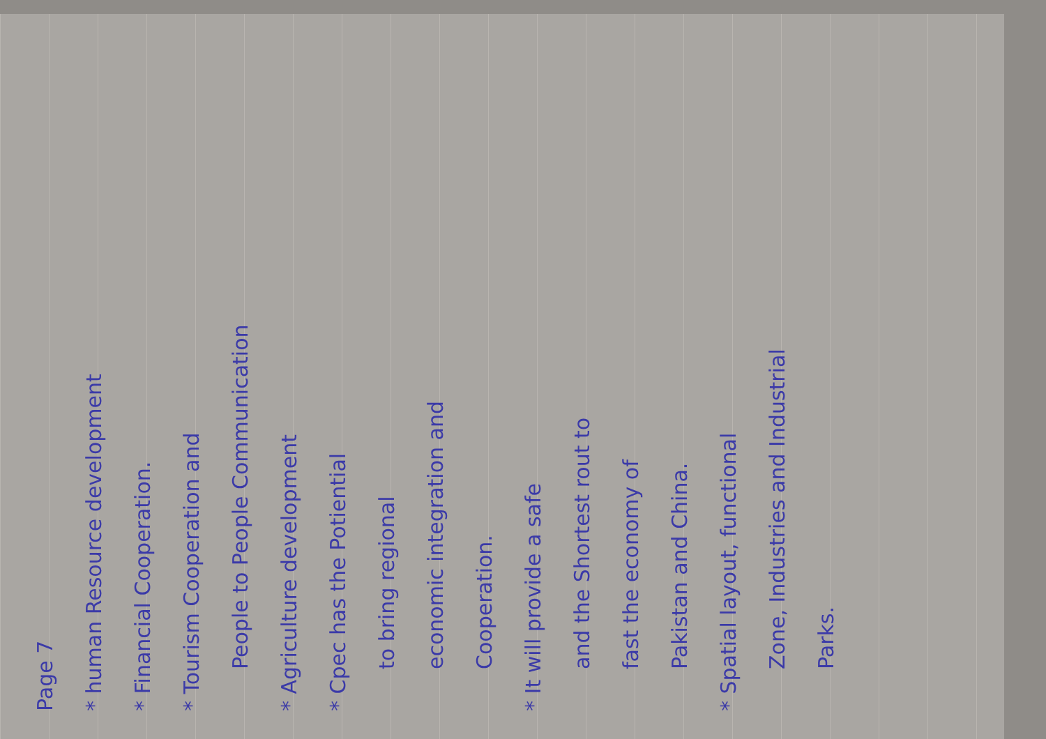Page 7
* human Resource development
* Financial Cooperation.
* Tourism Cooperation and
People to People Communication
* Agriculture development
* Cpec has the Potiential
to bring regional
economic integration and
Cooperation.
* It will provide a safe
and the Shortest rout to
fast the economy of
Pakistan and China.
* Spatial layout, functional
Zone, Industries and Industrial
Parks.